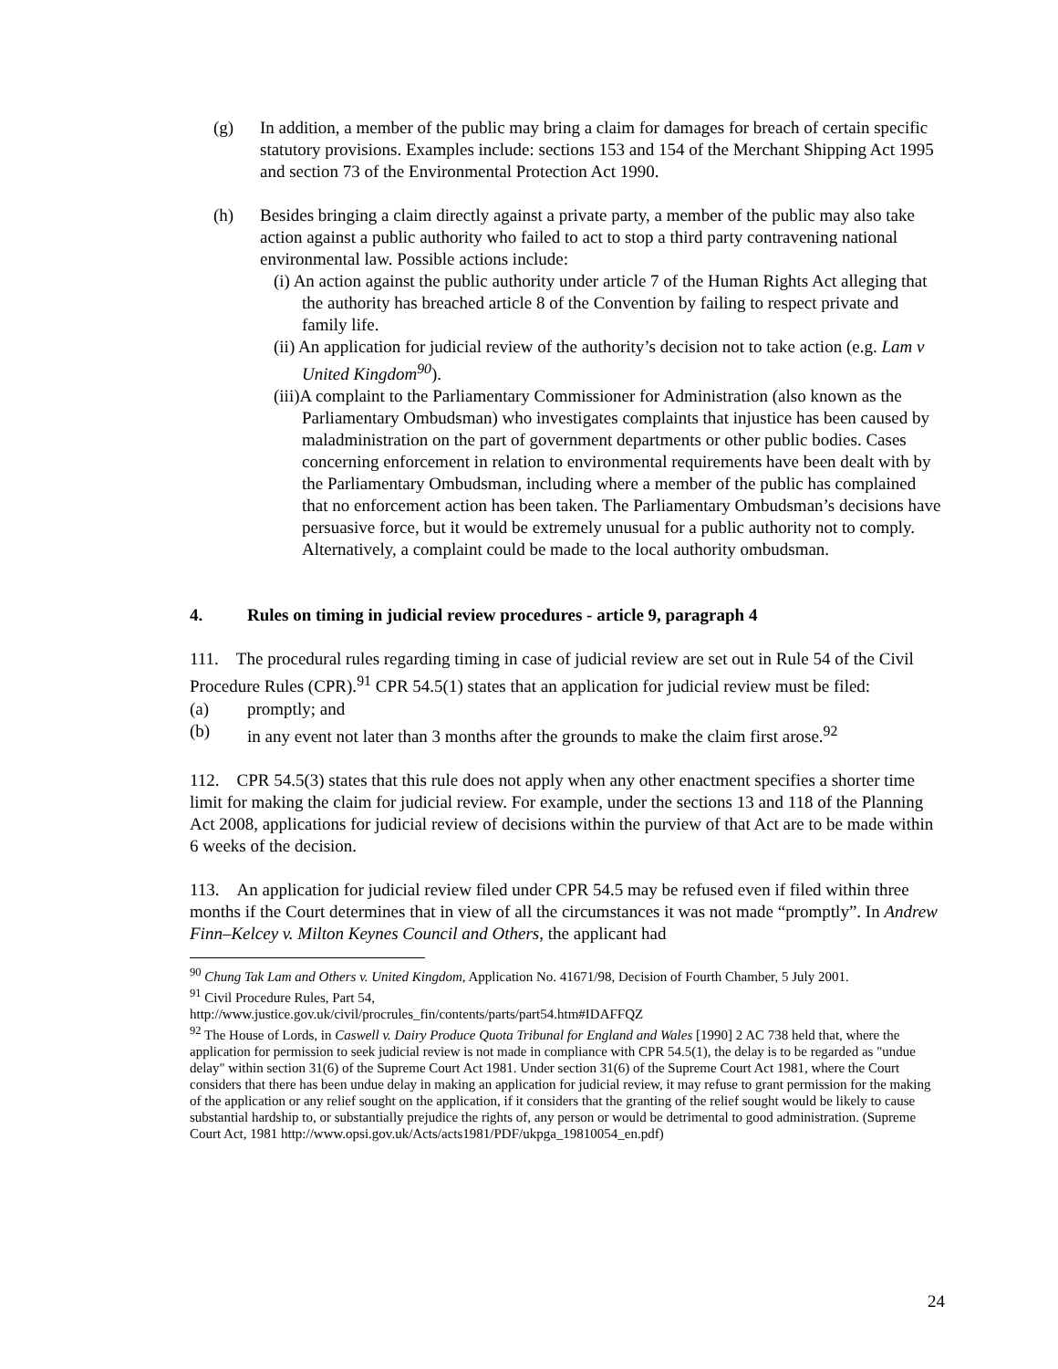(g) In addition, a member of the public may bring a claim for damages for breach of certain specific statutory provisions. Examples include: sections 153 and 154 of the Merchant Shipping Act 1995 and section 73 of the Environmental Protection Act 1990.
(h) Besides bringing a claim directly against a private party, a member of the public may also take action against a public authority who failed to act to stop a third party contravening national environmental law. Possible actions include:
(i) An action against the public authority under article 7 of the Human Rights Act alleging that the authority has breached article 8 of the Convention by failing to respect private and family life.
(ii) An application for judicial review of the authority’s decision not to take action (e.g. Lam v United Kingdom<sup>90</sup>).
(iii)A complaint to the Parliamentary Commissioner for Administration (also known as the Parliamentary Ombudsman) who investigates complaints that injustice has been caused by maladministration on the part of government departments or other public bodies. Cases concerning enforcement in relation to environmental requirements have been dealt with by the Parliamentary Ombudsman, including where a member of the public has complained that no enforcement action has been taken. The Parliamentary Ombudsman’s decisions have persuasive force, but it would be extremely unusual for a public authority not to comply. Alternatively, a complaint could be made to the local authority ombudsman.
4. Rules on timing in judicial review procedures - article 9, paragraph 4
111. The procedural rules regarding timing in case of judicial review are set out in Rule 54 of the Civil Procedure Rules (CPR).<sup>91</sup> CPR 54.5(1) states that an application for judicial review must be filed:
(a) promptly; and
(b) in any event not later than 3 months after the grounds to make the claim first arose.<sup>92</sup>
112. CPR 54.5(3) states that this rule does not apply when any other enactment specifies a shorter time limit for making the claim for judicial review. For example, under the sections 13 and 118 of the Planning Act 2008, applications for judicial review of decisions within the purview of that Act are to be made within 6 weeks of the decision.
113. An application for judicial review filed under CPR 54.5 may be refused even if filed within three months if the Court determines that in view of all the circumstances it was not made “promptly”. In Andrew Finn–Kelcey v. Milton Keynes Council and Others, the applicant had
<sup>90</sup> Chung Tak Lam and Others v. United Kingdom, Application No. 41671/98, Decision of Fourth Chamber, 5 July 2001.
<sup>91</sup> Civil Procedure Rules, Part 54,
http://www.justice.gov.uk/civil/procrules_fin/contents/parts/part54.htm#IDAFFQZ
<sup>92</sup> The House of Lords, in Caswell v. Dairy Produce Quota Tribunal for England and Wales [1990] 2 AC 738 held that, where the application for permission to seek judicial review is not made in compliance with CPR 54.5(1), the delay is to be regarded as "undue delay" within section 31(6) of the Supreme Court Act 1981. Under section 31(6) of the Supreme Court Act 1981, where the Court considers that there has been undue delay in making an application for judicial review, it may refuse to grant permission for the making of the application or any relief sought on the application, if it considers that the granting of the relief sought would be likely to cause substantial hardship to, or substantially prejudice the rights of, any person or would be detrimental to good administration. (Supreme Court Act, 1981 http://www.opsi.gov.uk/Acts/acts1981/PDF/ukpga_19810054_en.pdf)
24